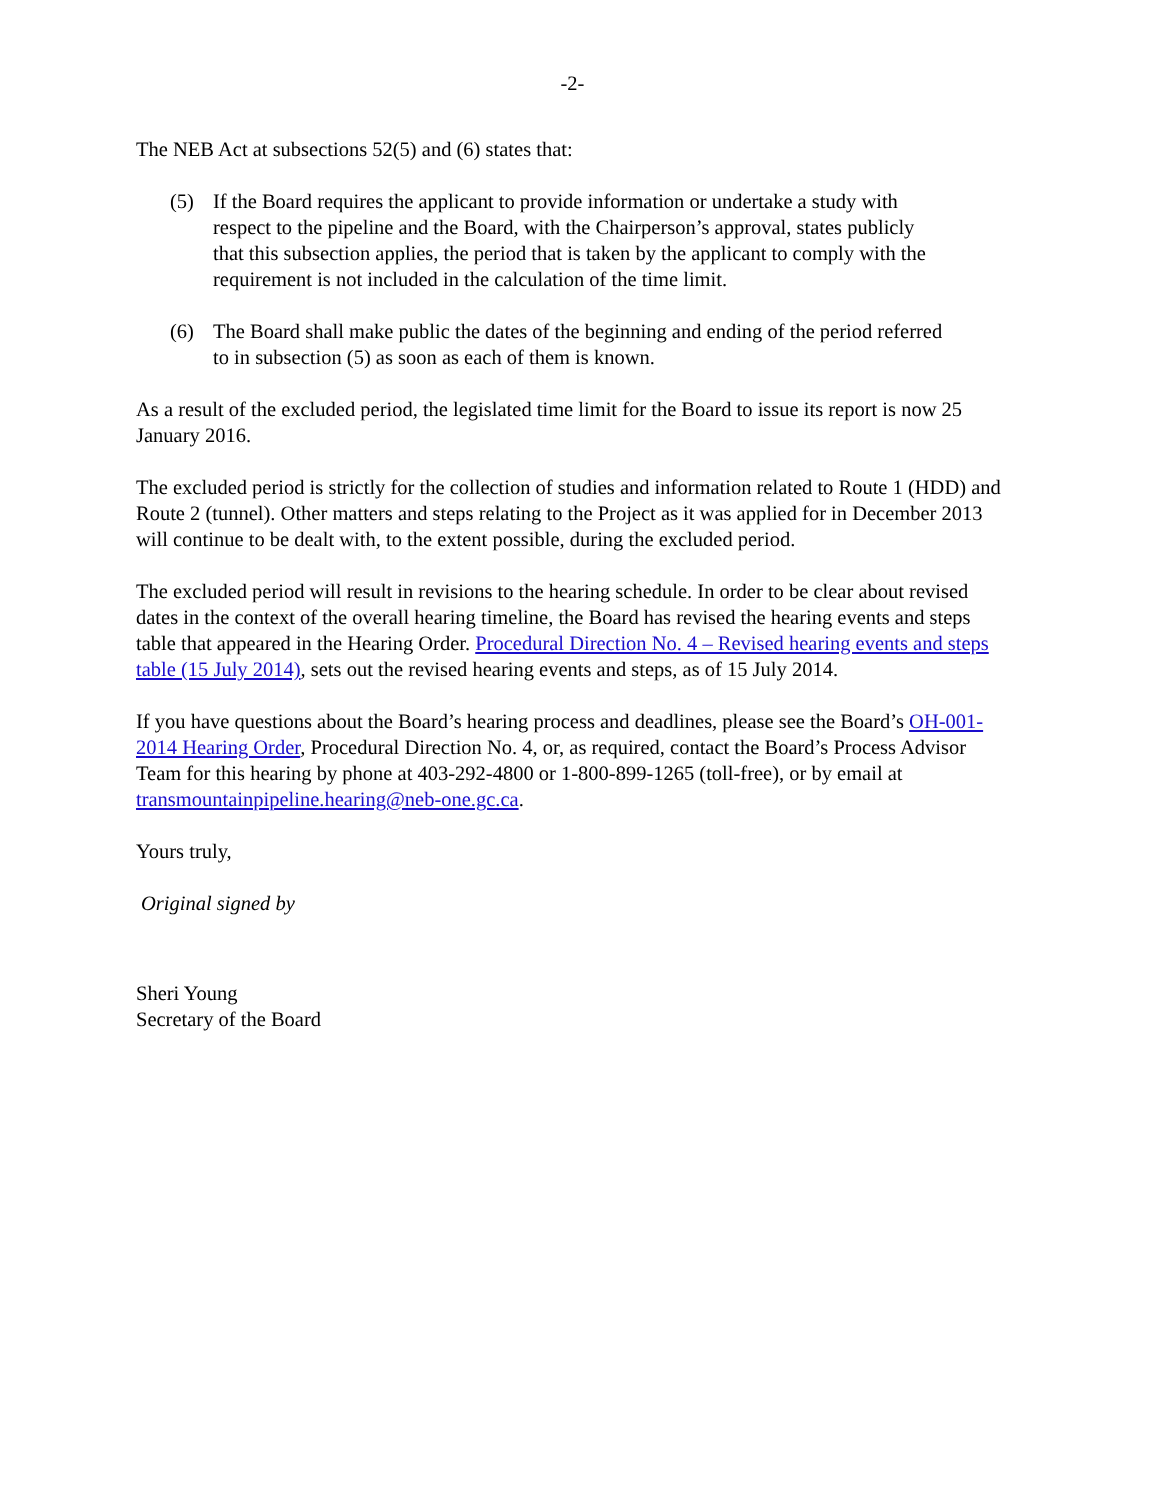-2-
The NEB Act at subsections 52(5) and (6) states that:
(5) If the Board requires the applicant to provide information or undertake a study with respect to the pipeline and the Board, with the Chairperson’s approval, states publicly that this subsection applies, the period that is taken by the applicant to comply with the requirement is not included in the calculation of the time limit.
(6) The Board shall make public the dates of the beginning and ending of the period referred to in subsection (5) as soon as each of them is known.
As a result of the excluded period, the legislated time limit for the Board to issue its report is now 25 January 2016.
The excluded period is strictly for the collection of studies and information related to Route 1 (HDD) and Route 2 (tunnel). Other matters and steps relating to the Project as it was applied for in December 2013 will continue to be dealt with, to the extent possible, during the excluded period.
The excluded period will result in revisions to the hearing schedule. In order to be clear about revised dates in the context of the overall hearing timeline, the Board has revised the hearing events and steps table that appeared in the Hearing Order. Procedural Direction No. 4 – Revised hearing events and steps table (15 July 2014), sets out the revised hearing events and steps, as of 15 July 2014.
If you have questions about the Board’s hearing process and deadlines, please see the Board’s OH-001-2014 Hearing Order, Procedural Direction No. 4, or, as required, contact the Board’s Process Advisor Team for this hearing by phone at 403-292-4800 or 1-800-899-1265 (toll-free), or by email at transmountainpipeline.hearing@neb-one.gc.ca.
Yours truly,
Original signed by
Sheri Young
Secretary of the Board